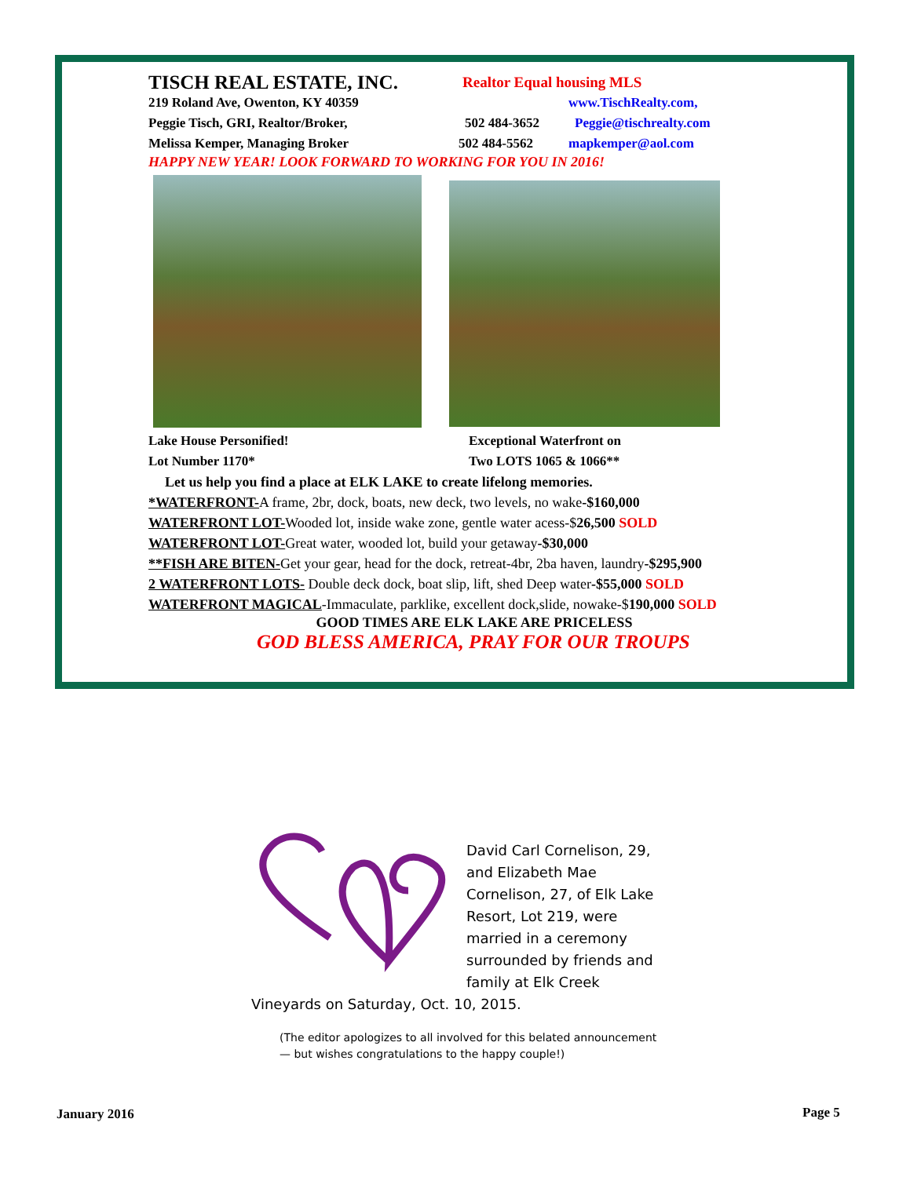TISCH REAL ESTATE, INC. Realtor Equal housing MLS
219 Roland Ave, Owenton, KY 40359 www.TischRealty.com,
Peggie Tisch, GRI, Realtor/Broker, 502 484-3652 Peggie@tischrealty.com
Melissa Kemper, Managing Broker 502 484-5562 mapkemper@aol.com
HAPPY NEW YEAR! LOOK FORWARD TO WORKING FOR YOU IN 2016!
Lake House Personified!
Lot Number 1170* Exceptional Waterfront on
Two LOTS 1065 & 1066**
Let us help you find a place at ELK LAKE to create lifelong memories.
*WATERFRONT-A frame, 2br, dock, boats, new deck, two levels, no wake-$160,000
WATERFRONT LOT-Wooded lot, inside wake zone, gentle water acess-$26,500 SOLD
WATERFRONT LOT-Great water, wooded lot, build your getaway-$30,000
**FISH ARE BITEN-Get your gear, head for the dock, retreat-4br, 2ba haven, laundry-$295,900
2 WATERFRONT LOTS- Double deck dock, boat slip, lift, shed Deep water-$55,000 SOLD
WATERFRONT MAGICAL-Immaculate, parklike, excellent dock,slide, nowake-$190,000 SOLD
GOOD TIMES ARE ELK LAKE ARE PRICELESS
GOD BLESS AMERICA, PRAY FOR OUR TROUPS
David Carl Cornelison, 29, and Elizabeth Mae Cornelison, 27, of Elk Lake Resort, Lot 219, were married in a ceremony surrounded by friends and family at Elk Creek Vineyards on Saturday, Oct. 10, 2015.
(The editor apologizes to all involved for this belated announcement — but wishes congratulations to the happy couple!)
January 2016 Page 5